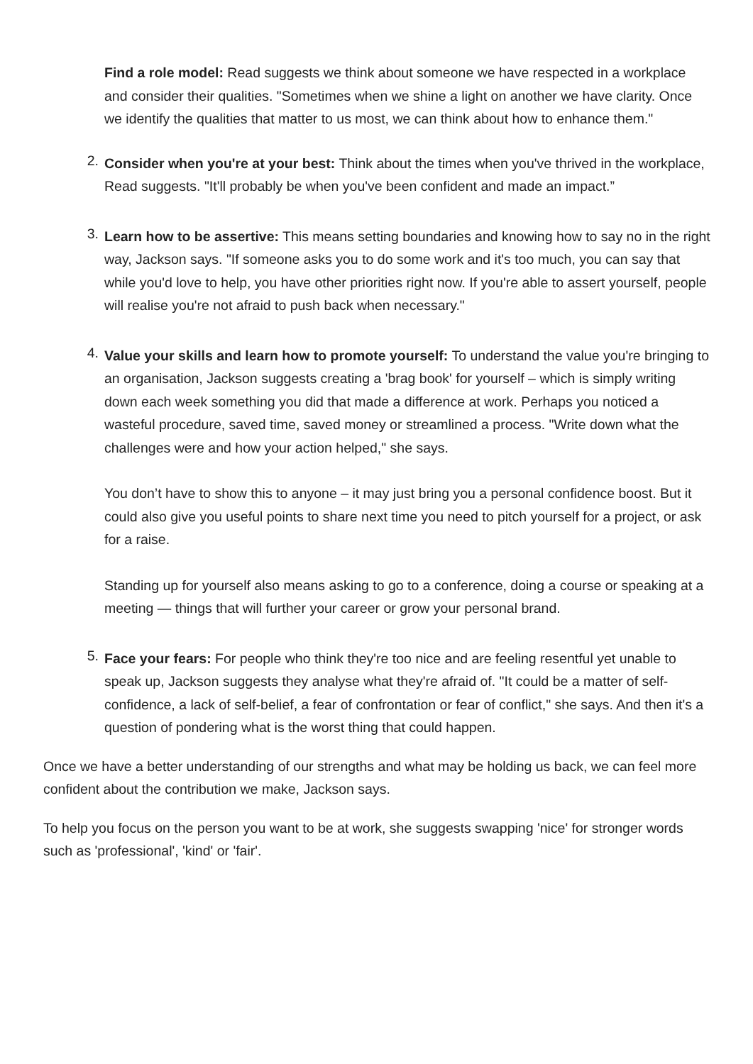Find a role model: Read suggests we think about someone we have respected in a workplace and consider their qualities. "Sometimes when we shine a light on another we have clarity. Once we identify the qualities that matter to us most, we can think about how to enhance them."
2. Consider when you're at your best: Think about the times when you've thrived in the workplace, Read suggests. "It'll probably be when you've been confident and made an impact.”
3. Learn how to be assertive: This means setting boundaries and knowing how to say no in the right way, Jackson says. "If someone asks you to do some work and it's too much, you can say that while you'd love to help, you have other priorities right now. If you're able to assert yourself, people will realise you're not afraid to push back when necessary."
4. Value your skills and learn how to promote yourself: To understand the value you're bringing to an organisation, Jackson suggests creating a 'brag book' for yourself – which is simply writing down each week something you did that made a difference at work. Perhaps you noticed a wasteful procedure, saved time, saved money or streamlined a process. "Write down what the challenges were and how your action helped," she says.
You don’t have to show this to anyone – it may just bring you a personal confidence boost. But it could also give you useful points to share next time you need to pitch yourself for a project, or ask for a raise.
Standing up for yourself also means asking to go to a conference, doing a course or speaking at a meeting — things that will further your career or grow your personal brand.
5. Face your fears: For people who think they're too nice and are feeling resentful yet unable to speak up, Jackson suggests they analyse what they're afraid of. "It could be a matter of self-confidence, a lack of self-belief, a fear of confrontation or fear of conflict," she says. And then it's a question of pondering what is the worst thing that could happen.
Once we have a better understanding of our strengths and what may be holding us back, we can feel more confident about the contribution we make, Jackson says.
To help you focus on the person you want to be at work, she suggests swapping 'nice' for stronger words such as 'professional', 'kind' or 'fair'.